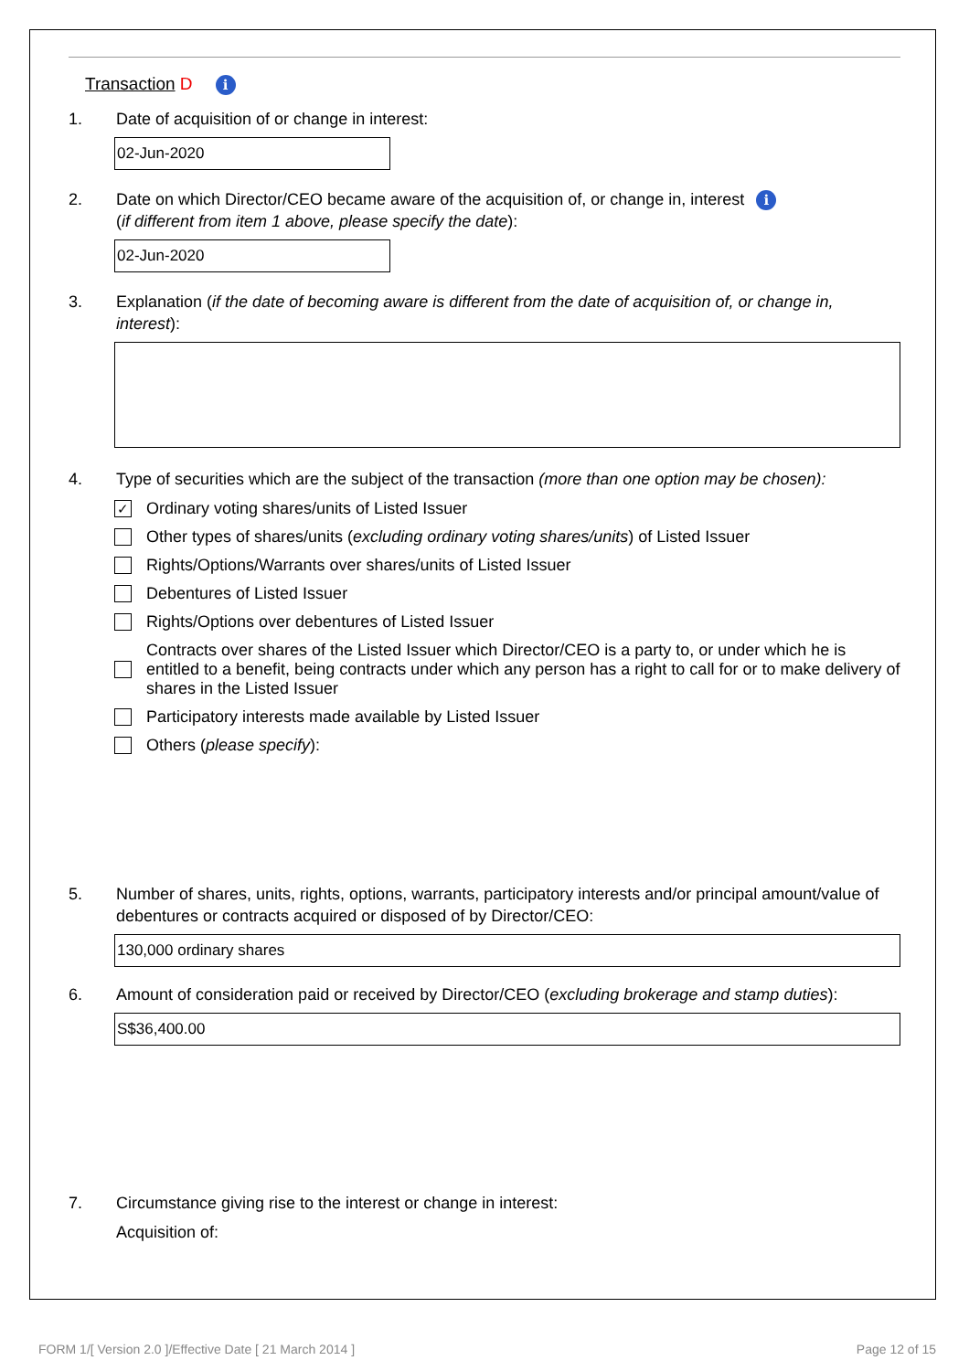Transaction D i
1. Date of acquisition of or change in interest:
02-Jun-2020
2. Date on which Director/CEO became aware of the acquisition of, or change in, interest i
(if different from item 1 above, please specify the date):
02-Jun-2020
3. Explanation (if the date of becoming aware is different from the date of acquisition of, or change in, interest):
4. Type of securities which are the subject of the transaction (more than one option may be chosen):
✓
Ordinary voting shares/units of Listed Issuer
Other types of shares/units (excluding ordinary voting shares/units) of Listed Issuer
Rights/Options/Warrants over shares/units of Listed Issuer
Debentures of Listed Issuer
Rights/Options over debentures of Listed Issuer
Contracts over shares of the Listed Issuer which Director/CEO is a party to, or under which he is entitled to a benefit, being contracts under which any person has a right to call for or to make delivery of shares in the Listed Issuer
Participatory interests made available by Listed Issuer
Others (please specify):
5. Number of shares, units, rights, options, warrants, participatory interests and/or principal amount/value of debentures or contracts acquired or disposed of by Director/CEO:
130,000 ordinary shares
6. Amount of consideration paid or received by Director/CEO (excluding brokerage and stamp duties):
S$36,400.00
7. Circumstance giving rise to the interest or change in interest:
Acquisition of:
FORM 1/[ Version 2.0 ]/Effective Date [ 21 March 2014 ] Page 12 of 15